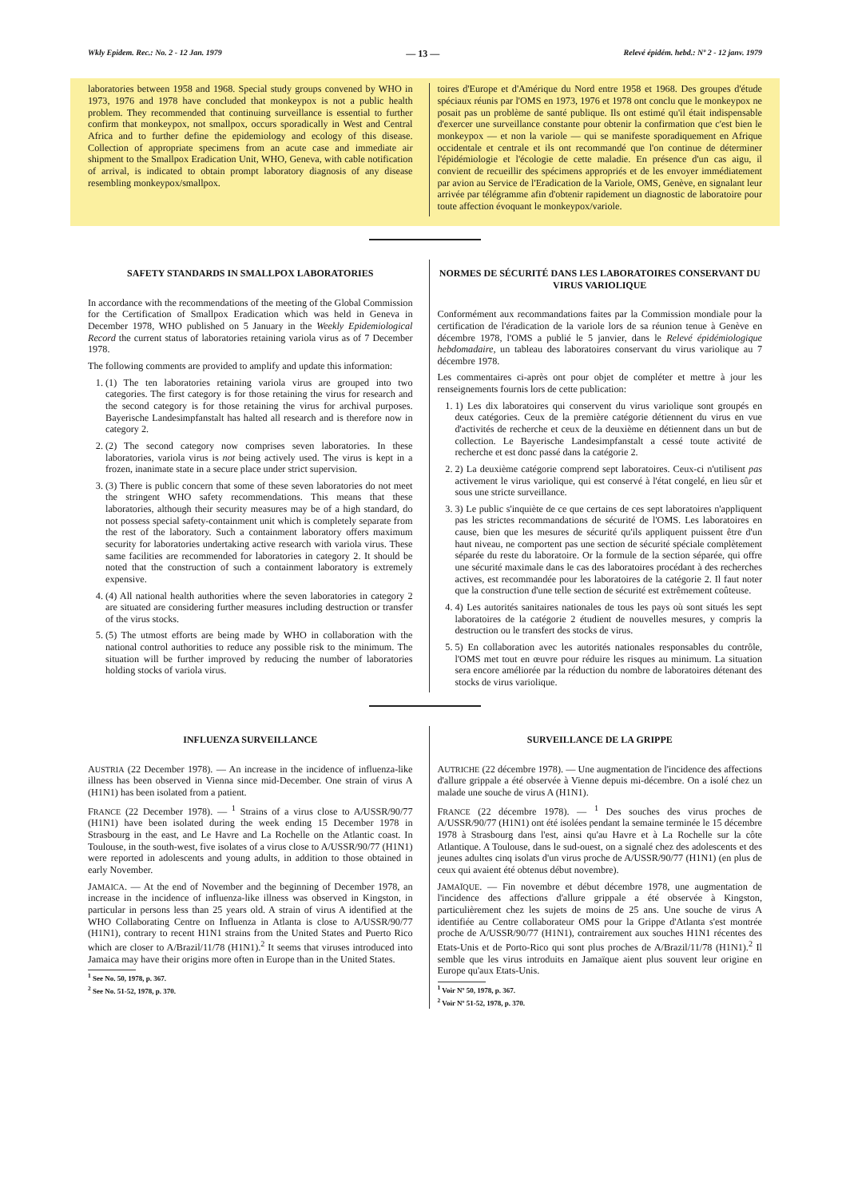Wkly Epidem. Rec.: No. 2 - 12 Jan. 1979 — 13 — Relevé épidém. hebd.: Nº 2 - 12 janv. 1979
laboratories between 1958 and 1968. Special study groups convened by WHO in 1973, 1976 and 1978 have concluded that monkeypox is not a public health problem. They recommended that continuing surveillance is essential to further confirm that monkeypox, not smallpox, occurs sporadically in West and Central Africa and to further define the epidemiology and ecology of this disease. Collection of appropriate specimens from an acute case and immediate air shipment to the Smallpox Eradication Unit, WHO, Geneva, with cable notification of arrival, is indicated to obtain prompt laboratory diagnosis of any disease resembling monkeypox/smallpox.
toires d'Europe et d'Amérique du Nord entre 1958 et 1968. Des groupes d'étude spéciaux réunis par l'OMS en 1973, 1976 et 1978 ont conclu que le monkeypox ne posait pas un problème de santé publique. Ils ont estimé qu'il était indispensable d'exercer une surveillance constante pour obtenir la confirmation que c'est bien le monkeypox — et non la variole — qui se manifeste sporadiquement en Afrique occidentale et centrale et ils ont recommandé que l'on continue de déterminer l'épidémiologie et l'écologie de cette maladie. En présence d'un cas aigu, il convient de recueillir des spécimens appropriés et de les envoyer immédiatement par avion au Service de l'Eradication de la Variole, OMS, Genève, en signalant leur arrivée par télégramme afin d'obtenir rapidement un diagnostic de laboratoire pour toute affection évoquant le monkeypox/variole.
SAFETY STANDARDS IN SMALLPOX LABORATORIES
In accordance with the recommendations of the meeting of the Global Commission for the Certification of Smallpox Eradication which was held in Geneva in December 1978, WHO published on 5 January in the Weekly Epidemiological Record the current status of laboratories retaining variola virus as of 7 December 1978.
The following comments are provided to amplify and update this information:
1. (1) The ten laboratories retaining variola virus are grouped into two categories. The first category is for those retaining the virus for research and the second category is for those retaining the virus for archival purposes. Bayerische Landesimpfanstalt has halted all research and is therefore now in category 2.
2. (2) The second category now comprises seven laboratories. In these laboratories, variola virus is not being actively used. The virus is kept in a frozen, inanimate state in a secure place under strict supervision.
3. (3) There is public concern that some of these seven laboratories do not meet the stringent WHO safety recommendations. This means that these laboratories, although their security measures may be of a high standard, do not possess special safety-containment unit which is completely separate from the rest of the laboratory. Such a containment laboratory offers maximum security for laboratories undertaking active research with variola virus. These same facilities are recommended for laboratories in category 2. It should be noted that the construction of such a containment laboratory is extremely expensive.
4. (4) All national health authorities where the seven laboratories in category 2 are situated are considering further measures including destruction or transfer of the virus stocks.
5. (5) The utmost efforts are being made by WHO in collaboration with the national control authorities to reduce any possible risk to the minimum. The situation will be further improved by reducing the number of laboratories holding stocks of variola virus.
NORMES DE SÉCURITÉ DANS LES LABORATOIRES CONSERVANT DU VIRUS VARIOLIQUE
Conformément aux recommandations faites par la Commission mondiale pour la certification de l'éradication de la variole lors de sa réunion tenue à Genève en décembre 1978, l'OMS a publié le 5 janvier, dans le Relevé épidémiologique hebdomadaire, un tableau des laboratoires conservant du virus variolique au 7 décembre 1978.
Les commentaires ci-après ont pour objet de compléter et mettre à jour les renseignements fournis lors de cette publication:
1. 1) Les dix laboratoires qui conservent du virus variolique sont groupés en deux catégories. Ceux de la première catégorie détiennent du virus en vue d'activités de recherche et ceux de la deuxième en détiennent dans un but de collection. Le Bayerische Landesimpfanstalt a cessé toute activité de recherche et est donc passé dans la catégorie 2.
2. 2) La deuxième catégorie comprend sept laboratoires. Ceux-ci n'utilisent pas activement le virus variolique, qui est conservé à l'état congelé, en lieu sûr et sous une stricte surveillance.
3. 3) Le public s'inquiète de ce que certains de ces sept laboratoires n'appliquent pas les strictes recommandations de sécurité de l'OMS. Les laboratoires en cause, bien que les mesures de sécurité qu'ils appliquent puissent être d'un haut niveau, ne comportent pas une section de sécurité spéciale complètement séparée du reste du laboratoire. Or la formule de la section séparée, qui offre une sécurité maximale dans le cas des laboratoires procédant à des recherches actives, est recommandée pour les laboratoires de la catégorie 2. Il faut noter que la construction d'une telle section de sécurité est extrêmement coûteuse.
4. 4) Les autorités sanitaires nationales de tous les pays où sont situés les sept laboratoires de la catégorie 2 étudient de nouvelles mesures, y compris la destruction ou le transfert des stocks de virus.
5. 5) En collaboration avec les autorités nationales responsables du contrôle, l'OMS met tout en œuvre pour réduire les risques au minimum. La situation sera encore améliorée par la réduction du nombre de laboratoires détenant des stocks de virus variolique.
INFLUENZA SURVEILLANCE
AUSTRIA (22 December 1978). — An increase in the incidence of influenza-like illness has been observed in Vienna since mid-December. One strain of virus A (H1N1) has been isolated from a patient.
FRANCE (22 December 1978). — <sup>1</sup> Strains of a virus close to A/USSR/90/77 (H1N1) have been isolated during the week ending 15 December 1978 in Strasbourg in the east, and Le Havre and La Rochelle on the Atlantic coast. In Toulouse, in the south-west, five isolates of a virus close to A/USSR/90/77 (H1N1) were reported in adolescents and young adults, in addition to those obtained in early November.
JAMAICA. — At the end of November and the beginning of December 1978, an increase in the incidence of influenza-like illness was observed in Kingston, in particular in persons less than 25 years old. A strain of virus A identified at the WHO Collaborating Centre on Influenza in Atlanta is close to A/USSR/90/77 (H1N1), contrary to recent H1N1 strains from the United States and Puerto Rico which are closer to A/Brazil/11/78 (H1N1).<sup>2</sup> It seems that viruses introduced into Jamaica may have their origins more often in Europe than in the United States.
<sup>1</sup> See No. 50, 1978, p. 367.
<sup>2</sup> See No. 51-52, 1978, p. 370.
SURVEILLANCE DE LA GRIPPE
AUTRICHE (22 décembre 1978). — Une augmentation de l'incidence des affections d'allure grippale a été observée à Vienne depuis mi-décembre. On a isolé chez un malade une souche de virus A (H1N1).
FRANCE (22 décembre 1978). — <sup>1</sup> Des souches des virus proches de A/USSR/90/77 (H1N1) ont été isolées pendant la semaine terminée le 15 décembre 1978 à Strasbourg dans l'est, ainsi qu'au Havre et à La Rochelle sur la côte Atlantique. A Toulouse, dans le sud-ouest, on a signalé chez des adolescents et des jeunes adultes cinq isolats d'un virus proche de A/USSR/90/77 (H1N1) (en plus de ceux qui avaient été obtenus début novembre).
JAMAÏQUE. — Fin novembre et début décembre 1978, une augmentation de l'incidence des affections d'allure grippale a été observée à Kingston, particulièrement chez les sujets de moins de 25 ans. Une souche de virus A identifiée au Centre collaborateur OMS pour la Grippe d'Atlanta s'est montrée proche de A/USSR/90/77 (H1N1), contrairement aux souches H1N1 récentes des Etats-Unis et de Porto-Rico qui sont plus proches de A/Brazil/11/78 (H1N1).<sup>2</sup> Il semble que les virus introduits en Jamaïque aient plus souvent leur origine en Europe qu'aux Etats-Unis.
<sup>1</sup> Voir Nº 50, 1978, p. 367.
<sup>2</sup> Voir Nº 51-52, 1978, p. 370.